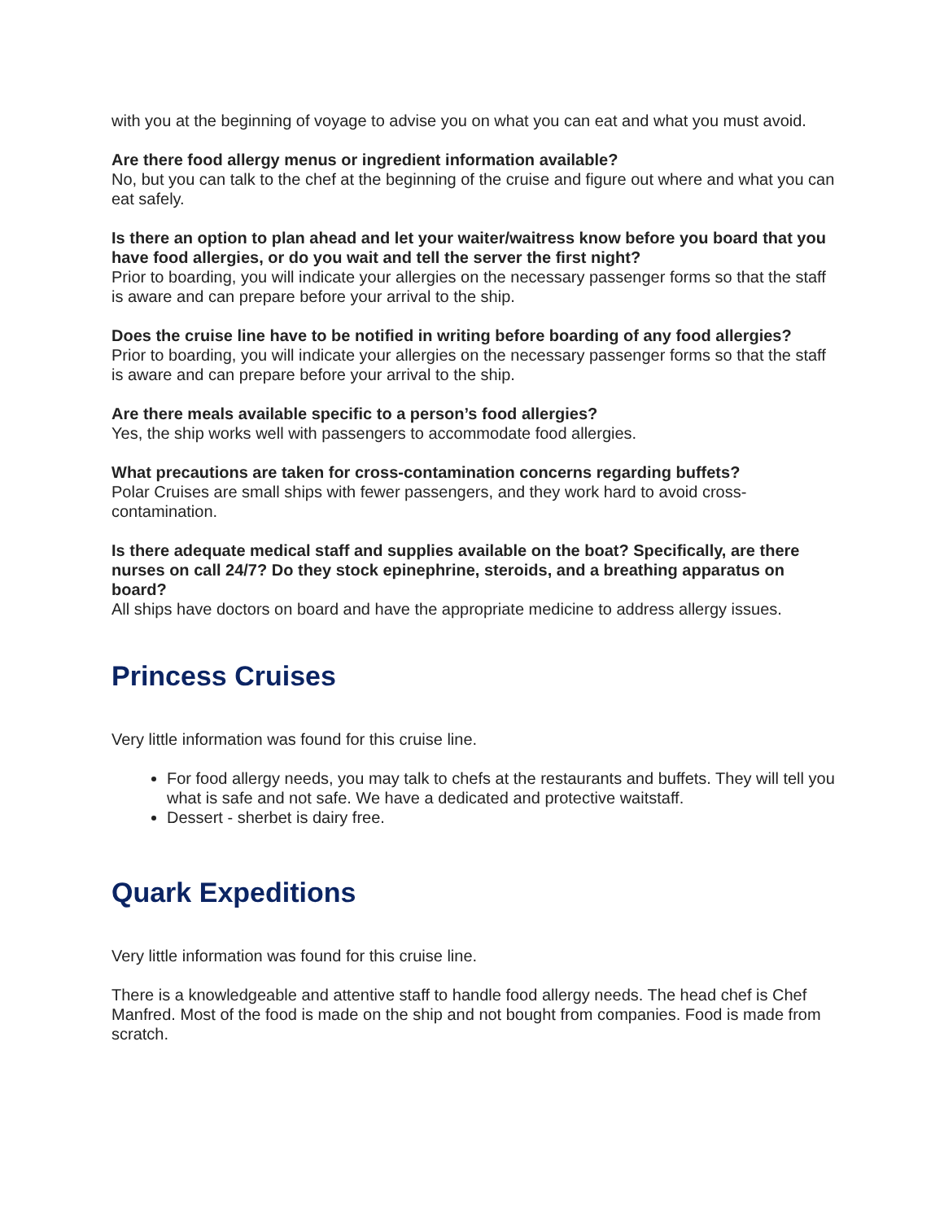with you at the beginning of voyage to advise you on what you can eat and what you must avoid.
Are there food allergy menus or ingredient information available?
No, but you can talk to the chef at the beginning of the cruise and figure out where and what you can eat safely.
Is there an option to plan ahead and let your waiter/waitress know before you board that you have food allergies, or do you wait and tell the server the first night?
Prior to boarding, you will indicate your allergies on the necessary passenger forms so that the staff is aware and can prepare before your arrival to the ship.
Does the cruise line have to be notified in writing before boarding of any food allergies?
Prior to boarding, you will indicate your allergies on the necessary passenger forms so that the staff is aware and can prepare before your arrival to the ship.
Are there meals available specific to a person’s food allergies?
Yes, the ship works well with passengers to accommodate food allergies.
What precautions are taken for cross-contamination concerns regarding buffets?
Polar Cruises are small ships with fewer passengers, and they work hard to avoid cross-contamination.
Is there adequate medical staff and supplies available on the boat? Specifically, are there nurses on call 24/7? Do they stock epinephrine, steroids, and a breathing apparatus on board?
All ships have doctors on board and have the appropriate medicine to address allergy issues.
Princess Cruises
Very little information was found for this cruise line.
For food allergy needs, you may talk to chefs at the restaurants and buffets. They will tell you what is safe and not safe. We have a dedicated and protective waitstaff.
Dessert - sherbet is dairy free.
Quark Expeditions
Very little information was found for this cruise line.
There is a knowledgeable and attentive staff to handle food allergy needs. The head chef is Chef Manfred. Most of the food is made on the ship and not bought from companies. Food is made from scratch.